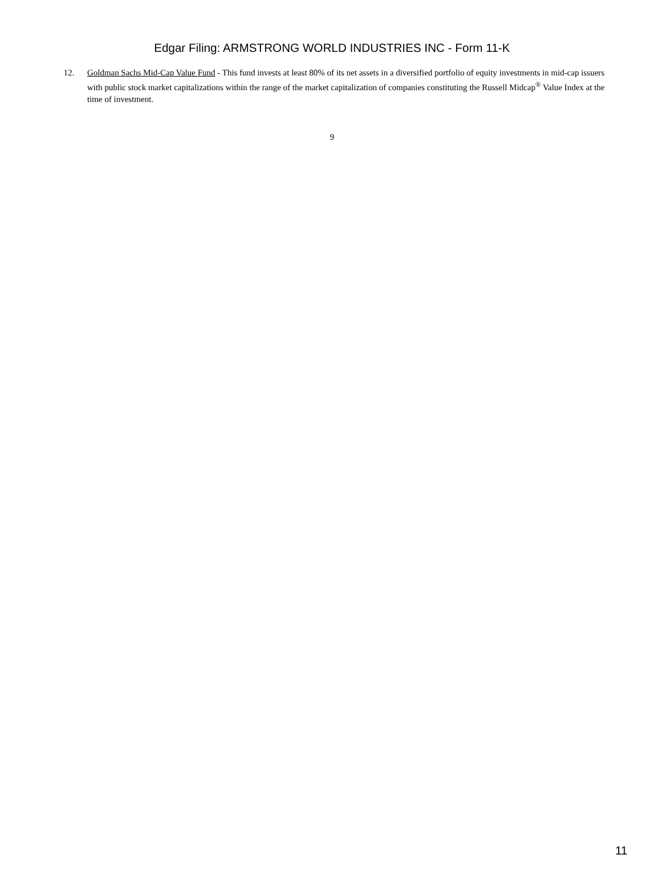Edgar Filing: ARMSTRONG WORLD INDUSTRIES INC - Form 11-K
12. Goldman Sachs Mid-Cap Value Fund - This fund invests at least 80% of its net assets in a diversified portfolio of equity investments in mid-cap issuers with public stock market capitalizations within the range of the market capitalization of companies constituting the Russell Midcap<sup>®</sup> Value Index at the time of investment.
9
11